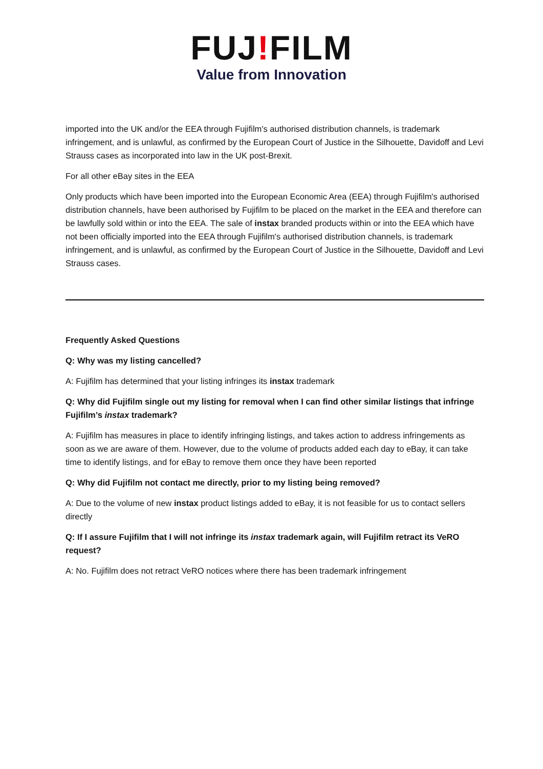FUJ!FILM
Value from Innovation
imported into the UK and/or the EEA through Fujifilm's authorised distribution channels, is trademark infringement, and is unlawful, as confirmed by the European Court of Justice in the Silhouette, Davidoff and Levi Strauss cases as incorporated into law in the UK post-Brexit.
For all other eBay sites in the EEA
Only products which have been imported into the European Economic Area (EEA) through Fujifilm's authorised distribution channels, have been authorised by Fujifilm to be placed on the market in the EEA and therefore can be lawfully sold within or into the EEA. The sale of instax branded products within or into the EEA which have not been officially imported into the EEA through Fujifilm's authorised distribution channels, is trademark infringement, and is unlawful, as confirmed by the European Court of Justice in the Silhouette, Davidoff and Levi Strauss cases.
Frequently Asked Questions
Q: Why was my listing cancelled?
A: Fujifilm has determined that your listing infringes its instax trademark
Q: Why did Fujifilm single out my listing for removal when I can find other similar listings that infringe Fujifilm’s instax trademark?
A: Fujifilm has measures in place to identify infringing listings, and takes action to address infringements as soon as we are aware of them. However, due to the volume of products added each day to eBay, it can take time to identify listings, and for eBay to remove them once they have been reported
Q: Why did Fujifilm not contact me directly, prior to my listing being removed?
A: Due to the volume of new instax product listings added to eBay, it is not feasible for us to contact sellers directly
Q: If I assure Fujifilm that I will not infringe its instax trademark again, will Fujifilm retract its VeRO request?
A: No. Fujifilm does not retract VeRO notices where there has been trademark infringement